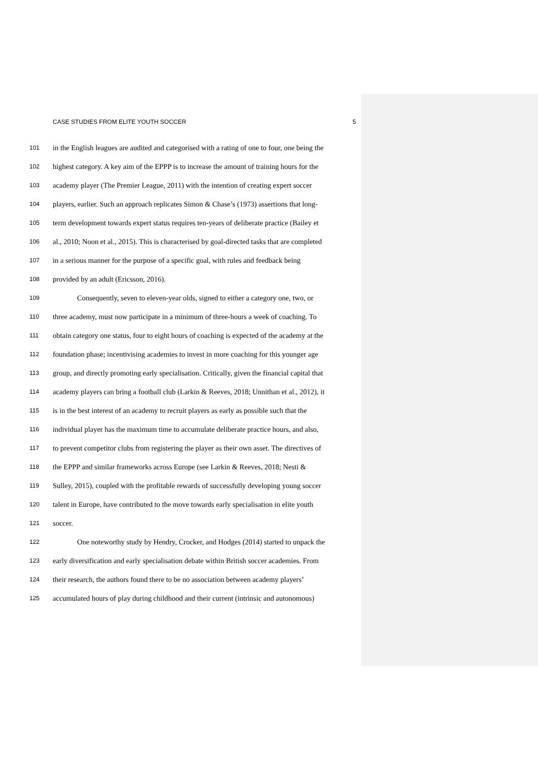CASE STUDIES FROM ELITE YOUTH SOCCER 5
101 in the English leagues are audited and categorised with a rating of one to four, one being the
102 highest category. A key aim of the EPPP is to increase the amount of training hours for the
103 academy player (The Premier League, 2011) with the intention of creating expert soccer
104 players, earlier. Such an approach replicates Simon & Chase’s (1973) assertions that long-
105 term development towards expert status requires ten-years of deliberate practice (Bailey et
106 al., 2010; Noon et al., 2015). This is characterised by goal-directed tasks that are completed
107 in a serious manner for the purpose of a specific goal, with rules and feedback being
108 provided by an adult (Ericsson, 2016).
109 Consequently, seven to eleven-year olds, signed to either a category one, two, or
110 three academy, must now participate in a minimum of three-hours a week of coaching. To
111 obtain category one status, four to eight hours of coaching is expected of the academy at the
112 foundation phase; incentivising academies to invest in more coaching for this younger age
113 group, and directly promoting early specialisation. Critically, given the financial capital that
114 academy players can bring a football club (Larkin & Reeves, 2018; Unnithan et al., 2012), it
115 is in the best interest of an academy to recruit players as early as possible such that the
116 individual player has the maximum time to accumulate deliberate practice hours, and also,
117 to prevent competitor clubs from registering the player as their own asset. The directives of
118 the EPPP and similar frameworks across Europe (see Larkin & Reeves, 2018; Nesti &
119 Sulley, 2015), coupled with the profitable rewards of successfully developing young soccer
120 talent in Europe, have contributed to the move towards early specialisation in elite youth
121 soccer.
122 One noteworthy study by Hendry, Crocker, and Hodges (2014) started to unpack the
123 early diversification and early specialisation debate within British soccer academies. From
124 their research, the authors found there to be no association between academy players’
125 accumulated hours of play during childhood and their current (intrinsic and autonomous)